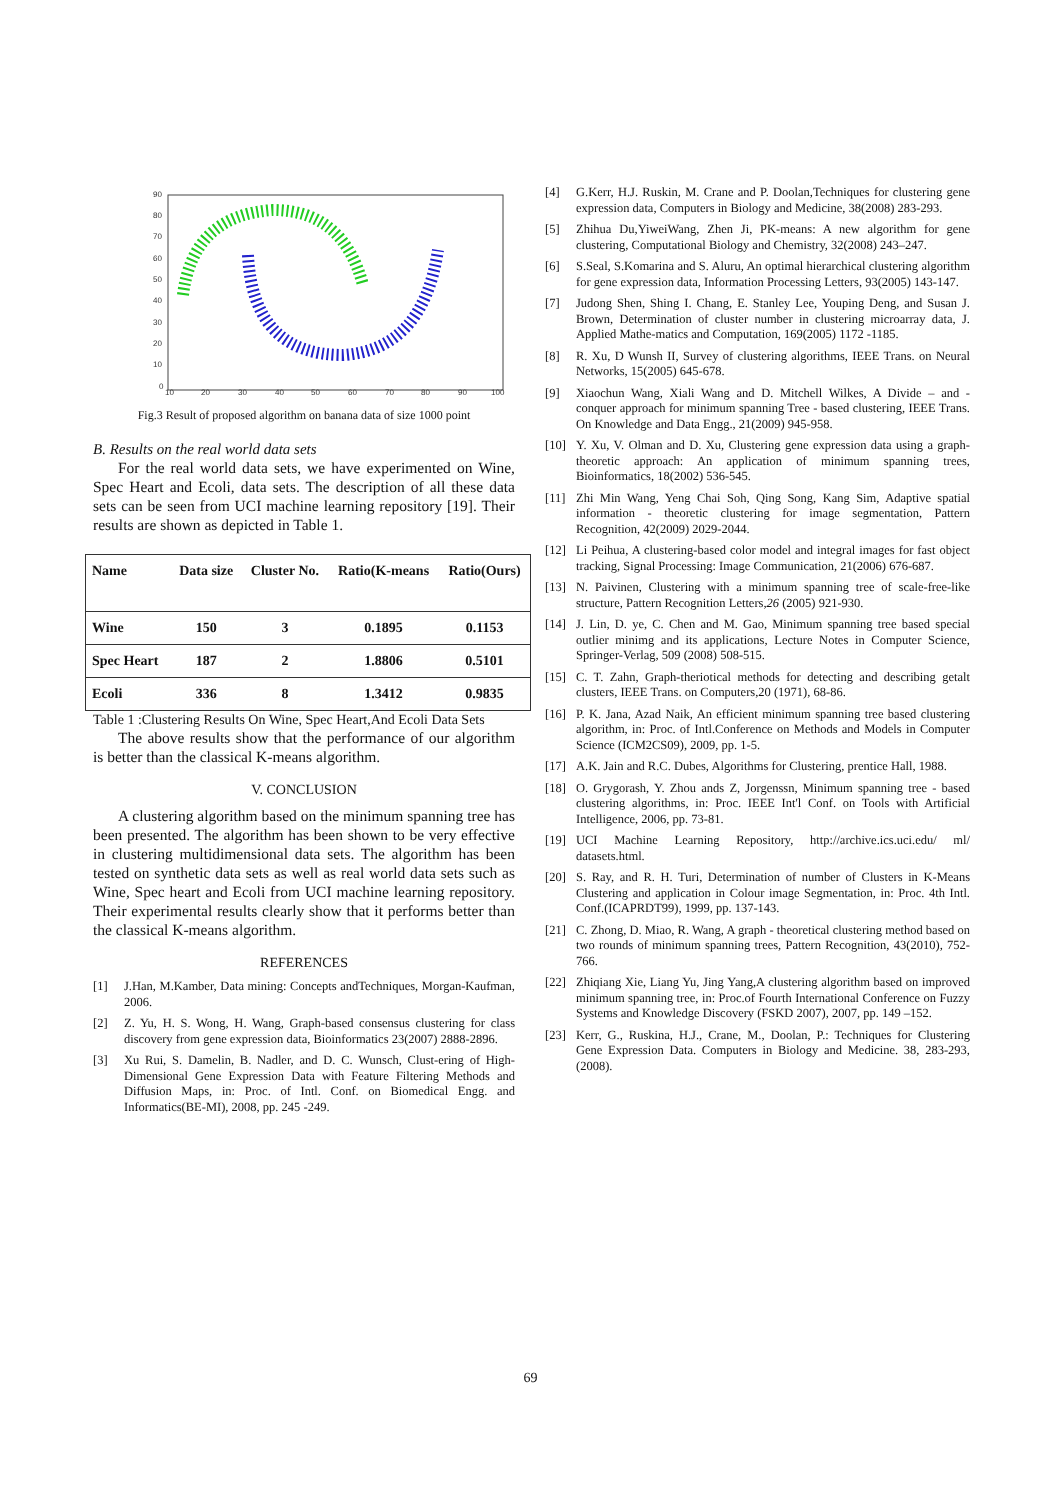90
80
70
60
50
40
30
20
10
0
10
20
30
40
50
60
70
80
90
100
Fig.3 Result of proposed algorithm on banana data of size 1000 point
B. Results on the real world data sets
For the real world data sets, we have experimented on Wine, Spec Heart and Ecoli, data sets. The description of all these data sets can be seen from UCI machine learning repository [19]. Their results are shown as depicted in Table 1.
| Name | Data size | Cluster No. | Ratio(K-means | Ratio(Ours) |
| --- | --- | --- | --- | --- |
| Wine | 150 | 3 | 0.1895 | 0.1153 |
| Spec Heart | 187 | 2 | 1.8806 | 0.5101 |
| Ecoli | 336 | 8 | 1.3412 | 0.9835 |
Table 1 :Clustering Results On Wine, Spec Heart,And Ecoli Data Sets
The above results show that the performance of our algorithm is better than the classical K-means algorithm.
V. CONCLUSION
A clustering algorithm based on the minimum spanning tree has been presented. The algorithm has been shown to be very effective in clustering multidimensional data sets. The algorithm has been tested on synthetic data sets as well as real world data sets such as Wine, Spec heart and Ecoli from UCI machine learning repository. Their experimental results clearly show that it performs better than the classical K-means algorithm.
REFERENCES
[1] J.Han, M.Kamber, Data mining: Concepts andTechniques, Morgan-Kaufman, 2006.
[2] Z. Yu, H. S. Wong, H. Wang, Graph-based consensus clustering for class discovery from gene expression data, Bioinformatics 23(2007) 2888-2896.
[3] Xu Rui, S. Damelin, B. Nadler, and D. C. Wunsch, Clust-ering of High-Dimensional Gene Expression Data with Feature Filtering Methods and Diffusion Maps, in: Proc. of Intl. Conf. on Biomedical Engg. and Informatics(BE-MI), 2008, pp. 245 -249.
[4] G.Kerr, H.J. Ruskin, M. Crane and P. Doolan,Techniques for clustering gene expression data, Computers in Biology and Medicine, 38(2008) 283-293.
[5] Zhihua Du,YiweiWang, Zhen Ji, PK-means: A new algorithm for gene clustering, Computational Biology and Chemistry, 32(2008) 243–247.
[6] S.Seal, S.Komarina and S. Aluru, An optimal hierarchical clustering algorithm for gene expression data, Information Processing Letters, 93(2005) 143-147.
[7] Judong Shen, Shing I. Chang, E. Stanley Lee, Youping Deng, and Susan J. Brown, Determination of cluster number in clustering microarray data, J. Applied Mathe-matics and Computation, 169(2005) 1172 -1185.
[8] R. Xu, D Wunsh II, Survey of clustering algorithms, IEEE Trans. on Neural Networks, 15(2005) 645-678.
[9] Xiaochun Wang, Xiali Wang and D. Mitchell Wilkes, A Divide – and - conquer approach for minimum spanning Tree - based clustering, IEEE Trans. On Knowledge and Data Engg., 21(2009) 945-958.
[10] Y. Xu, V. Olman and D. Xu, Clustering gene expression data using a graph-theoretic approach: An application of minimum spanning trees, Bioinformatics, 18(2002) 536-545.
[11] Zhi Min Wang, Yeng Chai Soh, Qing Song, Kang Sim, Adaptive spatial information - theoretic clustering for image segmentation, Pattern Recognition, 42(2009) 2029-2044.
[12] Li Peihua, A clustering-based color model and integral images for fast object tracking, Signal Processing: Image Communication, 21(2006) 676-687.
[13] N. Paivinen, Clustering with a minimum spanning tree of scale-free-like structure, Pattern Recognition Letters,26 (2005) 921-930.
[14] J. Lin, D. ye, C. Chen and M. Gao, Minimum spanning tree based special outlier minimg and its applications, Lecture Notes in Computer Science, Springer-Verlag, 509 (2008) 508-515.
[15] C. T. Zahn, Graph-theriotical methods for detecting and describing getalt clusters, IEEE Trans. on Computers,20 (1971), 68-86.
[16] P. K. Jana, Azad Naik, An efficient minimum spanning tree based clustering algorithm, in: Proc. of Intl.Conference on Methods and Models in Computer Science (ICM2CS09), 2009, pp. 1-5.
[17] A.K. Jain and R.C. Dubes, Algorithms for Clustering, prentice Hall, 1988.
[18] O. Grygorash, Y. Zhou ands Z, Jorgenssn, Minimum spanning tree - based clustering algorithms, in: Proc. IEEE Int'l Conf. on Tools with Artificial Intelligence, 2006, pp. 73-81.
[19] UCI Machine Learning Repository, http://archive.ics.uci.edu/ ml/ datasets.html.
[20] S. Ray, and R. H. Turi, Determination of number of Clusters in K-Means Clustering and application in Colour image Segmentation, in: Proc. 4th Intl. Conf.(ICAPRDT99), 1999, pp. 137-143.
[21] C. Zhong, D. Miao, R. Wang, A graph - theoretical clustering method based on two rounds of minimum spanning trees, Pattern Recognition, 43(2010), 752-766.
[22] Zhiqiang Xie, Liang Yu, Jing Yang,A clustering algorithm based on improved minimum spanning tree, in: Proc.of Fourth International Conference on Fuzzy Systems and Knowledge Discovery (FSKD 2007), 2007, pp. 149 –152.
[23] Kerr, G., Ruskina, H.J., Crane, M., Doolan, P.: Techniques for Clustering Gene Expression Data. Computers in Biology and Medicine. 38, 283-293, (2008).
69